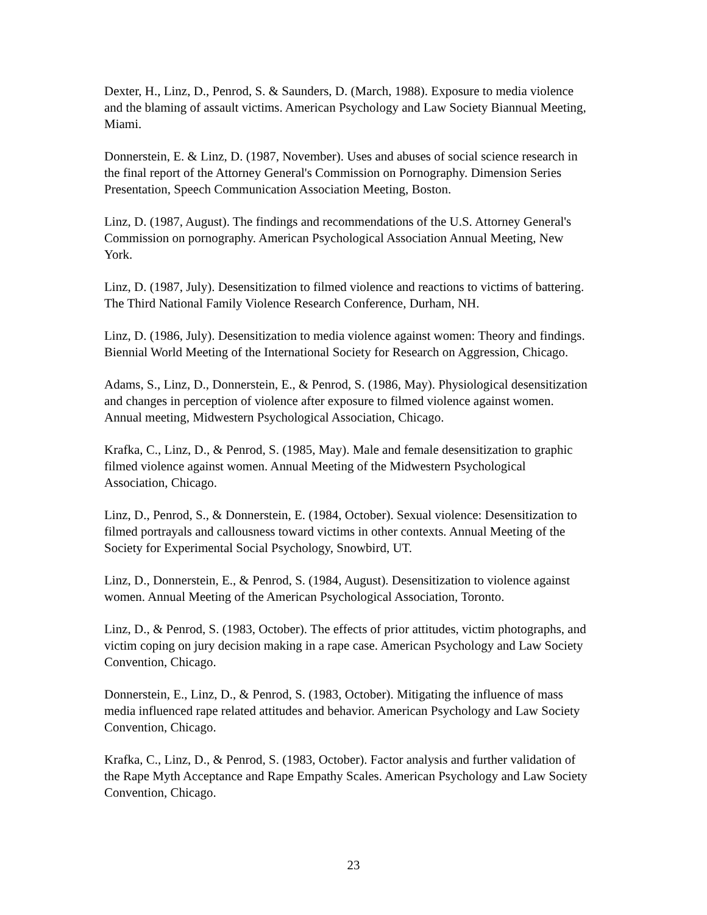Dexter, H., Linz, D., Penrod, S. & Saunders, D. (March, 1988). Exposure to media violence and the blaming of assault victims. American Psychology and Law Society Biannual Meeting, Miami.
Donnerstein, E. & Linz, D. (1987, November). Uses and abuses of social science research in the final report of the Attorney General's Commission on Pornography. Dimension Series Presentation, Speech Communication Association Meeting, Boston.
Linz, D. (1987, August). The findings and recommendations of the U.S. Attorney General's Commission on pornography. American Psychological Association Annual Meeting, New York.
Linz, D. (1987, July). Desensitization to filmed violence and reactions to victims of battering. The Third National Family Violence Research Conference, Durham, NH.
Linz, D. (1986, July). Desensitization to media violence against women: Theory and findings. Biennial World Meeting of the International Society for Research on Aggression, Chicago.
Adams, S., Linz, D., Donnerstein, E., & Penrod, S. (1986, May). Physiological desensitization and changes in perception of violence after exposure to filmed violence against women. Annual meeting, Midwestern Psychological Association, Chicago.
Krafka, C., Linz, D., & Penrod, S. (1985, May). Male and female desensitization to graphic filmed violence against women. Annual Meeting of the Midwestern Psychological Association, Chicago.
Linz, D., Penrod, S., & Donnerstein, E. (1984, October). Sexual violence: Desensitization to filmed portrayals and callousness toward victims in other contexts. Annual Meeting of the Society for Experimental Social Psychology, Snowbird, UT.
Linz, D., Donnerstein, E., & Penrod, S. (1984, August). Desensitization to violence against women. Annual Meeting of the American Psychological Association, Toronto.
Linz, D., & Penrod, S. (1983, October). The effects of prior attitudes, victim photographs, and victim coping on jury decision making in a rape case. American Psychology and Law Society Convention, Chicago.
Donnerstein, E., Linz, D., & Penrod, S. (1983, October). Mitigating the influence of mass media influenced rape related attitudes and behavior. American Psychology and Law Society Convention, Chicago.
Krafka, C., Linz, D., & Penrod, S. (1983, October). Factor analysis and further validation of the Rape Myth Acceptance and Rape Empathy Scales. American Psychology and Law Society Convention, Chicago.
23